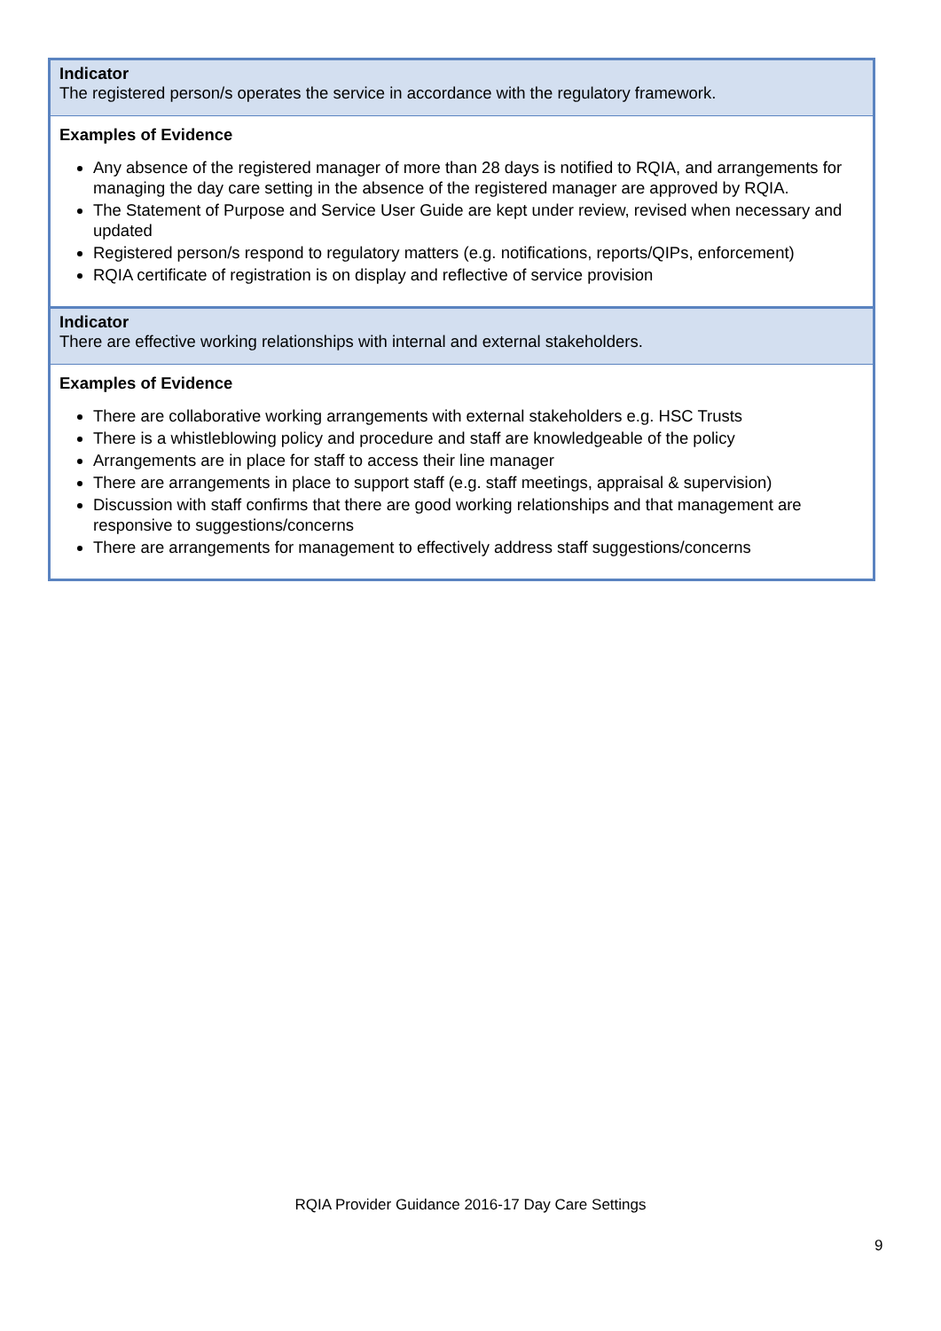| Indicator The registered person/s operates the service in accordance with the regulatory framework. |
| Examples of Evidence Any absence of the registered manager of more than 28 days is notified to RQIA, and arrangements for managing the day care setting in the absence of the registered manager are approved by RQIA. The Statement of Purpose and Service User Guide are kept under review, revised when necessary and updated Registered person/s respond to regulatory matters (e.g. notifications, reports/QIPs, enforcement) RQIA certificate of registration is on display and reflective of service provision |
| Indicator There are effective working relationships with internal and external stakeholders. |
| Examples of Evidence There are collaborative working arrangements with external stakeholders e.g. HSC Trusts There is a whistleblowing policy and procedure and staff are knowledgeable of the policy Arrangements are in place for staff to access their line manager There are arrangements in place to support staff (e.g. staff meetings, appraisal & supervision) Discussion with staff confirms that there are good working relationships and that management are responsive to suggestions/concerns There are arrangements for management to effectively address staff suggestions/concerns |
RQIA Provider Guidance 2016-17 Day Care Settings
9